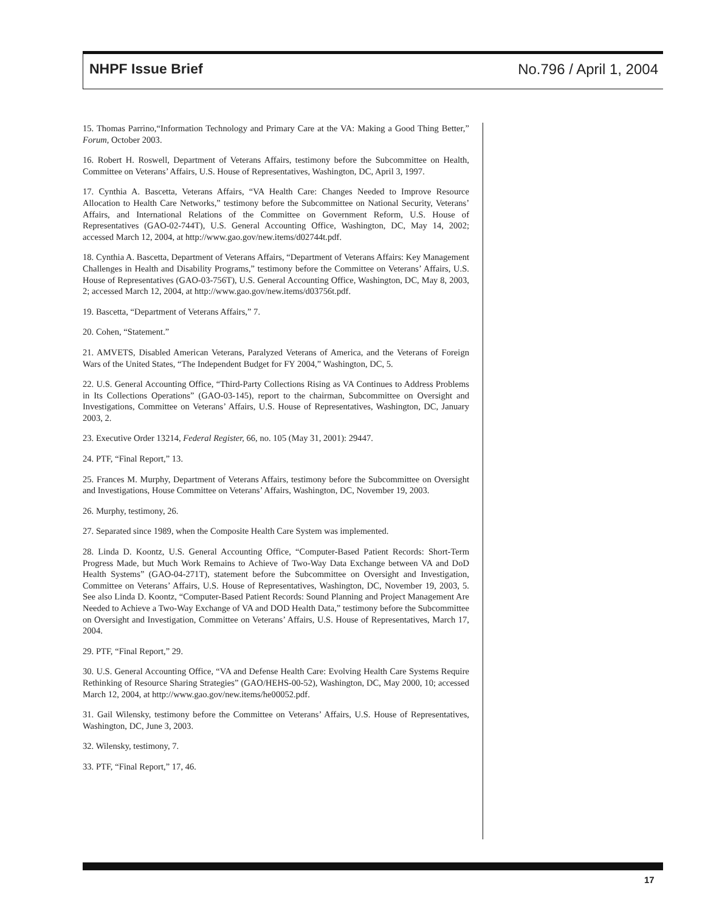NHPF Issue Brief No.796 / April 1, 2004
15. Thomas Parrino,“Information Technology and Primary Care at the VA: Making a Good Thing Better,” Forum, October 2003.
16. Robert H. Roswell, Department of Veterans Affairs, testimony before the Subcommittee on Health, Committee on Veterans’ Affairs, U.S. House of Representatives, Washington, DC, April 3, 1997.
17. Cynthia A. Bascetta, Veterans Affairs, “VA Health Care: Changes Needed to Improve Resource Allocation to Health Care Networks,” testimony before the Subcommittee on National Security, Veterans’ Affairs, and International Relations of the Committee on Government Reform, U.S. House of Representatives (GAO-02-744T), U.S. General Accounting Office, Washington, DC, May 14, 2002; accessed March 12, 2004, at http://www.gao.gov/new.items/d02744t.pdf.
18. Cynthia A. Bascetta, Department of Veterans Affairs, “Department of Veterans Affairs: Key Management Challenges in Health and Disability Programs,” testimony before the Committee on Veterans’ Affairs, U.S. House of Representatives (GAO-03-756T), U.S. General Accounting Office, Washington, DC, May 8, 2003, 2; accessed March 12, 2004, at http://www.gao.gov/new.items/d03756t.pdf.
19. Bascetta, “Department of Veterans Affairs,” 7.
20. Cohen, “Statement.”
21. AMVETS, Disabled American Veterans, Paralyzed Veterans of America, and the Veterans of Foreign Wars of the United States, “The Independent Budget for FY 2004,” Washington, DC, 5.
22. U.S. General Accounting Office, “Third-Party Collections Rising as VA Continues to Address Problems in Its Collections Operations” (GAO-03-145), report to the chairman, Subcommittee on Oversight and Investigations, Committee on Veterans’ Affairs, U.S. House of Representatives, Washington, DC, January 2003, 2.
23. Executive Order 13214, Federal Register, 66, no. 105 (May 31, 2001): 29447.
24. PTF, “Final Report,” 13.
25. Frances M. Murphy, Department of Veterans Affairs, testimony before the Subcommittee on Oversight and Investigations, House Committee on Veterans’ Affairs, Washington, DC, November 19, 2003.
26. Murphy, testimony, 26.
27. Separated since 1989, when the Composite Health Care System was implemented.
28. Linda D. Koontz, U.S. General Accounting Office, “Computer-Based Patient Records: Short-Term Progress Made, but Much Work Remains to Achieve of Two-Way Data Exchange between VA and DoD Health Systems” (GAO-04-271T), statement before the Subcommittee on Oversight and Investigation, Committee on Veterans’ Affairs, U.S. House of Representatives, Washington, DC, November 19, 2003, 5. See also Linda D. Koontz, “Computer-Based Patient Records: Sound Planning and Project Management Are Needed to Achieve a Two-Way Exchange of VA and DOD Health Data,” testimony before the Subcommittee on Oversight and Investigation, Committee on Veterans’ Affairs, U.S. House of Representatives, March 17, 2004.
29. PTF, “Final Report,” 29.
30. U.S. General Accounting Office, “VA and Defense Health Care: Evolving Health Care Systems Require Rethinking of Resource Sharing Strategies” (GAO/HEHS-00-52), Washington, DC, May 2000, 10; accessed March 12, 2004, at http://www.gao.gov/new.items/he00052.pdf.
31. Gail Wilensky, testimony before the Committee on Veterans’ Affairs, U.S. House of Representatives, Washington, DC, June 3, 2003.
32. Wilensky, testimony, 7.
33. PTF, “Final Report,” 17, 46.
17